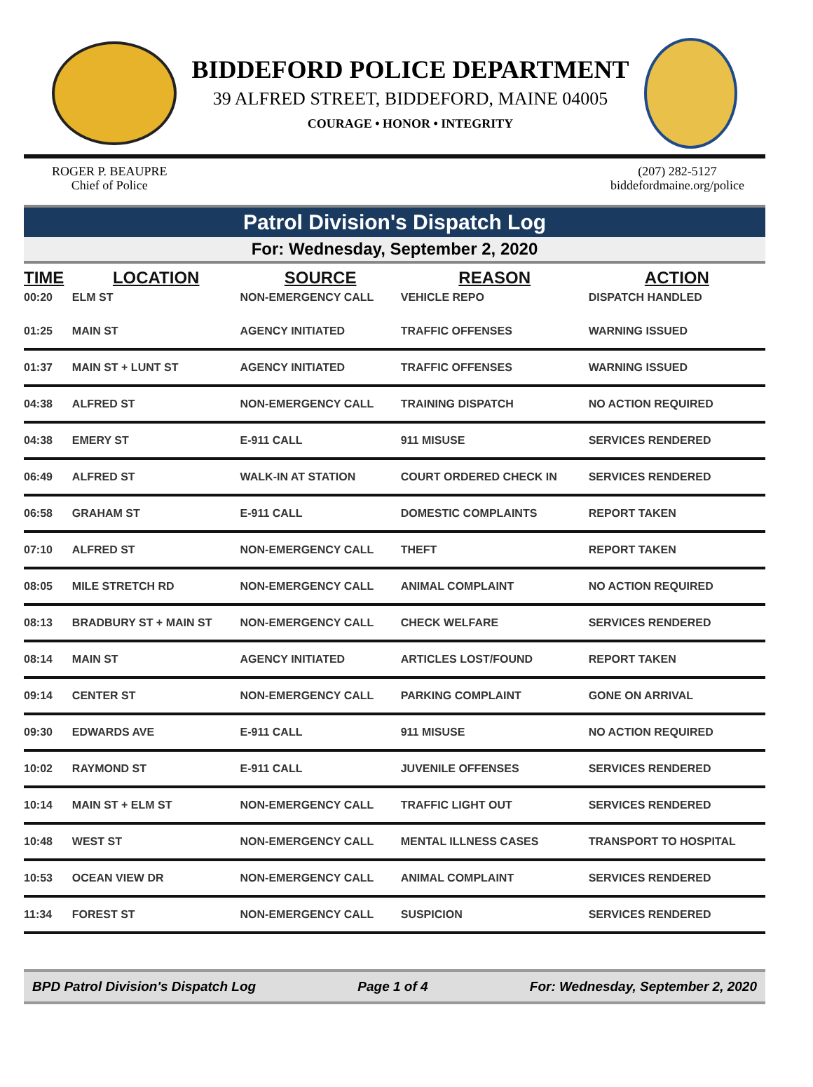BIDDEFORD POLICE DEPARTMENT
39 ALFRED STREET, BIDDEFORD, MAINE 04005
COURAGE • HONOR • INTEGRITY
ROGER P. BEAUPRE
Chief of Police
(207) 282-5127
biddefordmaine.org/police
Patrol Division's Dispatch Log
For: Wednesday, September 2, 2020
| TIME | LOCATION | SOURCE | REASON | ACTION |
| --- | --- | --- | --- | --- |
| 00:20 | ELM ST | NON-EMERGENCY CALL | VEHICLE REPO | DISPATCH HANDLED |
| 01:25 | MAIN ST | AGENCY INITIATED | TRAFFIC OFFENSES | WARNING ISSUED |
| 01:37 | MAIN ST + LUNT ST | AGENCY INITIATED | TRAFFIC OFFENSES | WARNING ISSUED |
| 04:38 | ALFRED ST | NON-EMERGENCY CALL | TRAINING DISPATCH | NO ACTION REQUIRED |
| 04:38 | EMERY ST | E-911 CALL | 911 MISUSE | SERVICES RENDERED |
| 06:49 | ALFRED ST | WALK-IN AT STATION | COURT ORDERED CHECK IN | SERVICES RENDERED |
| 06:58 | GRAHAM ST | E-911 CALL | DOMESTIC COMPLAINTS | REPORT TAKEN |
| 07:10 | ALFRED ST | NON-EMERGENCY CALL | THEFT | REPORT TAKEN |
| 08:05 | MILE STRETCH RD | NON-EMERGENCY CALL | ANIMAL COMPLAINT | NO ACTION REQUIRED |
| 08:13 | BRADBURY ST + MAIN ST | NON-EMERGENCY CALL | CHECK WELFARE | SERVICES RENDERED |
| 08:14 | MAIN ST | AGENCY INITIATED | ARTICLES LOST/FOUND | REPORT TAKEN |
| 09:14 | CENTER ST | NON-EMERGENCY CALL | PARKING COMPLAINT | GONE ON ARRIVAL |
| 09:30 | EDWARDS AVE | E-911 CALL | 911 MISUSE | NO ACTION REQUIRED |
| 10:02 | RAYMOND ST | E-911 CALL | JUVENILE OFFENSES | SERVICES RENDERED |
| 10:14 | MAIN ST + ELM ST | NON-EMERGENCY CALL | TRAFFIC LIGHT OUT | SERVICES RENDERED |
| 10:48 | WEST ST | NON-EMERGENCY CALL | MENTAL ILLNESS CASES | TRANSPORT TO HOSPITAL |
| 10:53 | OCEAN VIEW DR | NON-EMERGENCY CALL | ANIMAL COMPLAINT | SERVICES RENDERED |
| 11:34 | FOREST ST | NON-EMERGENCY CALL | SUSPICION | SERVICES RENDERED |
BPD Patrol Division's Dispatch Log Page 1 of 4 For: Wednesday, September 2, 2020